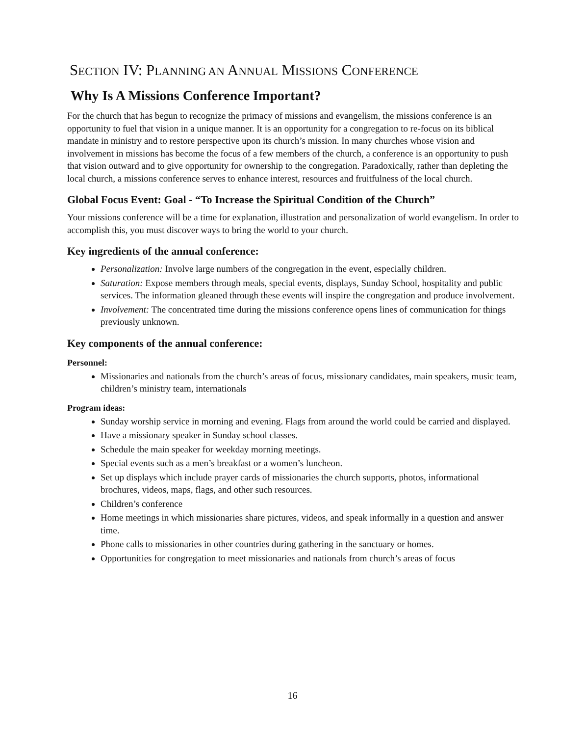SECTION IV: PLANNING AN ANNUAL MISSIONS CONFERENCE
Why Is A Missions Conference Important?
For the church that has begun to recognize the primacy of missions and evangelism, the missions conference is an opportunity to fuel that vision in a unique manner. It is an opportunity for a congregation to re-focus on its biblical mandate in ministry and to restore perspective upon its church’s mission. In many churches whose vision and involvement in missions has become the focus of a few members of the church, a conference is an opportunity to push that vision outward and to give opportunity for ownership to the congregation. Paradoxically, rather than depleting the local church, a missions conference serves to enhance interest, resources and fruitfulness of the local church.
Global Focus Event: Goal - “To Increase the Spiritual Condition of the Church”
Your missions conference will be a time for explanation, illustration and personalization of world evangelism. In order to accomplish this, you must discover ways to bring the world to your church.
Key ingredients of the annual conference:
Personalization: Involve large numbers of the congregation in the event, especially children.
Saturation: Expose members through meals, special events, displays, Sunday School, hospitality and public services. The information gleaned through these events will inspire the congregation and produce involvement.
Involvement: The concentrated time during the missions conference opens lines of communication for things previously unknown.
Key components of the annual conference:
Personnel:
Missionaries and nationals from the church’s areas of focus, missionary candidates, main speakers, music team, children’s ministry team, internationals
Program ideas:
Sunday worship service in morning and evening. Flags from around the world could be carried and displayed.
Have a missionary speaker in Sunday school classes.
Schedule the main speaker for weekday morning meetings.
Special events such as a men’s breakfast or a women’s luncheon.
Set up displays which include prayer cards of missionaries the church supports, photos, informational brochures, videos, maps, flags, and other such resources.
Children’s conference
Home meetings in which missionaries share pictures, videos, and speak informally in a question and answer time.
Phone calls to missionaries in other countries during gathering in the sanctuary or homes.
Opportunities for congregation to meet missionaries and nationals from church’s areas of focus
16